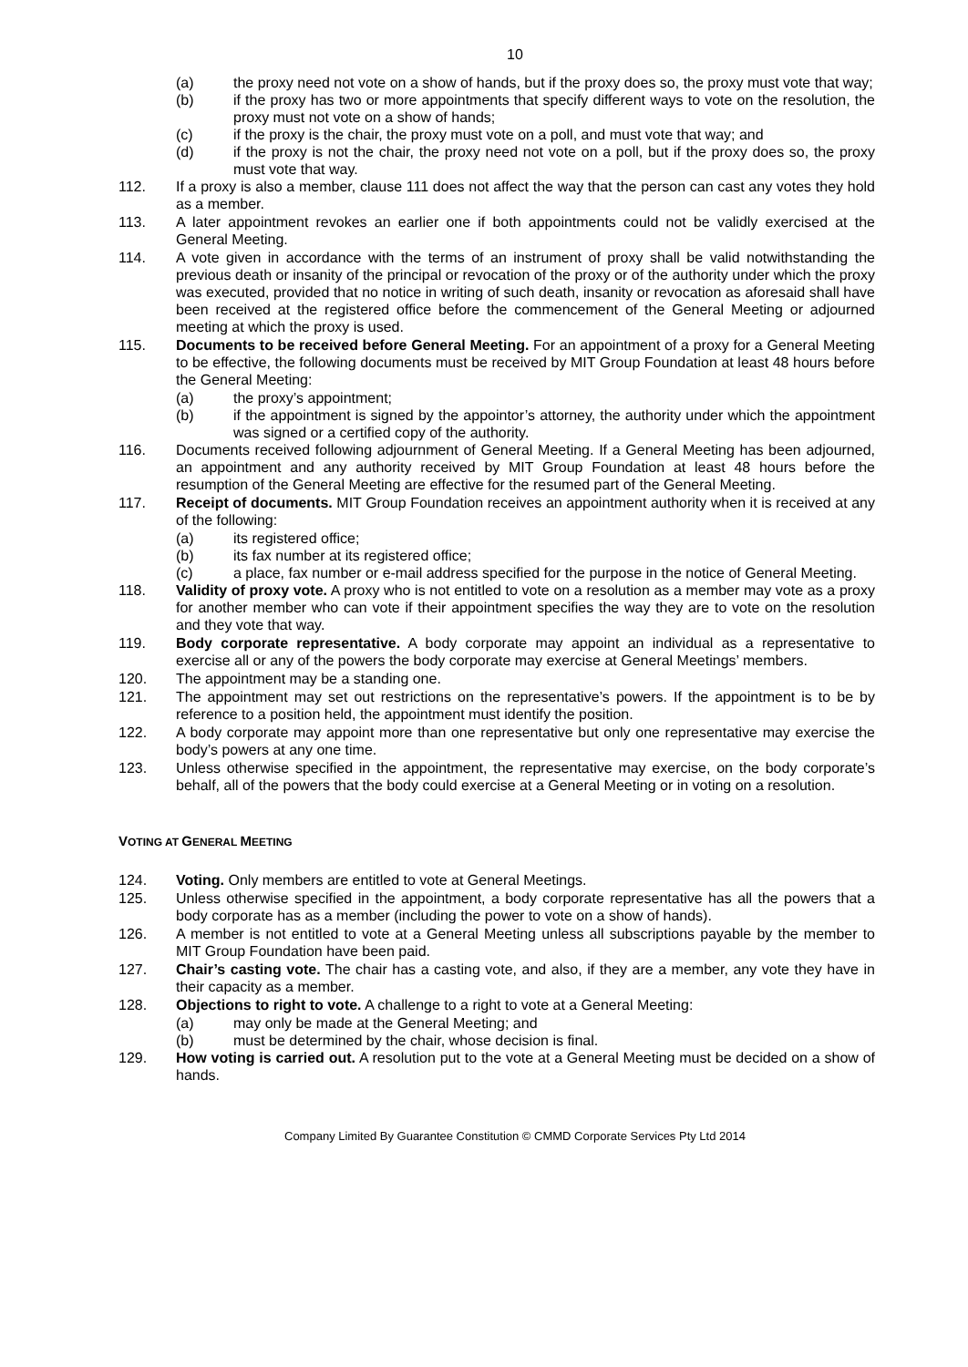10
(a) the proxy need not vote on a show of hands, but if the proxy does so, the proxy must vote that way;
(b) if the proxy has two or more appointments that specify different ways to vote on the resolution, the proxy must not vote on a show of hands;
(c) if the proxy is the chair, the proxy must vote on a poll, and must vote that way; and
(d) if the proxy is not the chair, the proxy need not vote on a poll, but if the proxy does so, the proxy must vote that way.
112. If a proxy is also a member, clause 111 does not affect the way that the person can cast any votes they hold as a member.
113. A later appointment revokes an earlier one if both appointments could not be validly exercised at the General Meeting.
114. A vote given in accordance with the terms of an instrument of proxy shall be valid notwithstanding the previous death or insanity of the principal or revocation of the proxy or of the authority under which the proxy was executed, provided that no notice in writing of such death, insanity or revocation as aforesaid shall have been received at the registered office before the commencement of the General Meeting or adjourned meeting at which the proxy is used.
115. Documents to be received before General Meeting. For an appointment of a proxy for a General Meeting to be effective, the following documents must be received by MIT Group Foundation at least 48 hours before the General Meeting:
(a) the proxy’s appointment;
(b) if the appointment is signed by the appointor’s attorney, the authority under which the appointment was signed or a certified copy of the authority.
116. Documents received following adjournment of General Meeting. If a General Meeting has been adjourned, an appointment and any authority received by MIT Group Foundation at least 48 hours before the resumption of the General Meeting are effective for the resumed part of the General Meeting.
117. Receipt of documents. MIT Group Foundation receives an appointment authority when it is received at any of the following:
(a) its registered office;
(b) its fax number at its registered office;
(c) a place, fax number or e-mail address specified for the purpose in the notice of General Meeting.
118. Validity of proxy vote. A proxy who is not entitled to vote on a resolution as a member may vote as a proxy for another member who can vote if their appointment specifies the way they are to vote on the resolution and they vote that way.
119. Body corporate representative. A body corporate may appoint an individual as a representative to exercise all or any of the powers the body corporate may exercise at General Meetings’ members.
120. The appointment may be a standing one.
121. The appointment may set out restrictions on the representative’s powers. If the appointment is to be by reference to a position held, the appointment must identify the position.
122. A body corporate may appoint more than one representative but only one representative may exercise the body’s powers at any one time.
123. Unless otherwise specified in the appointment, the representative may exercise, on the body corporate’s behalf, all of the powers that the body could exercise at a General Meeting or in voting on a resolution.
VOTING AT GENERAL MEETING
124. Voting. Only members are entitled to vote at General Meetings.
125. Unless otherwise specified in the appointment, a body corporate representative has all the powers that a body corporate has as a member (including the power to vote on a show of hands).
126. A member is not entitled to vote at a General Meeting unless all subscriptions payable by the member to MIT Group Foundation have been paid.
127. Chair’s casting vote. The chair has a casting vote, and also, if they are a member, any vote they have in their capacity as a member.
128. Objections to right to vote. A challenge to a right to vote at a General Meeting:
(a) may only be made at the General Meeting; and
(b) must be determined by the chair, whose decision is final.
129. How voting is carried out. A resolution put to the vote at a General Meeting must be decided on a show of hands.
Company Limited By Guarantee Constitution © CMMD Corporate Services Pty Ltd 2014